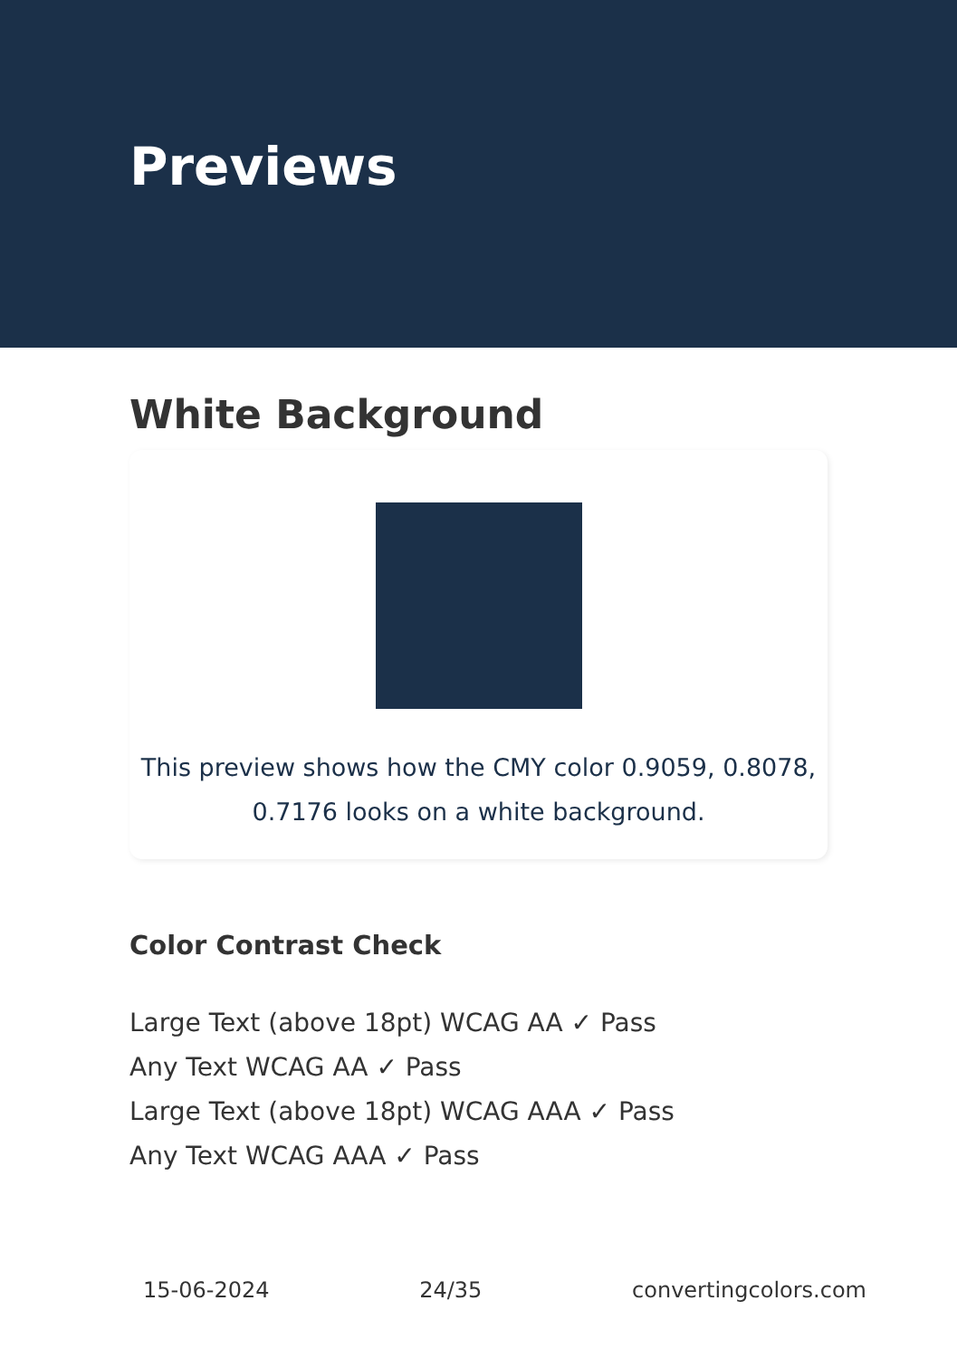Previews
White Background
This preview shows how the CMY color 0.9059, 0.8078,
0.7176 looks on a white background.
Color Contrast Check
Large Text (above 18pt) WCAG AA ✓ Pass
Any Text WCAG AA ✓ Pass
Large Text (above 18pt) WCAG AAA ✓ Pass
Any Text WCAG AAA ✓ Pass
15-06-2024 24/35 convertingcolors.com